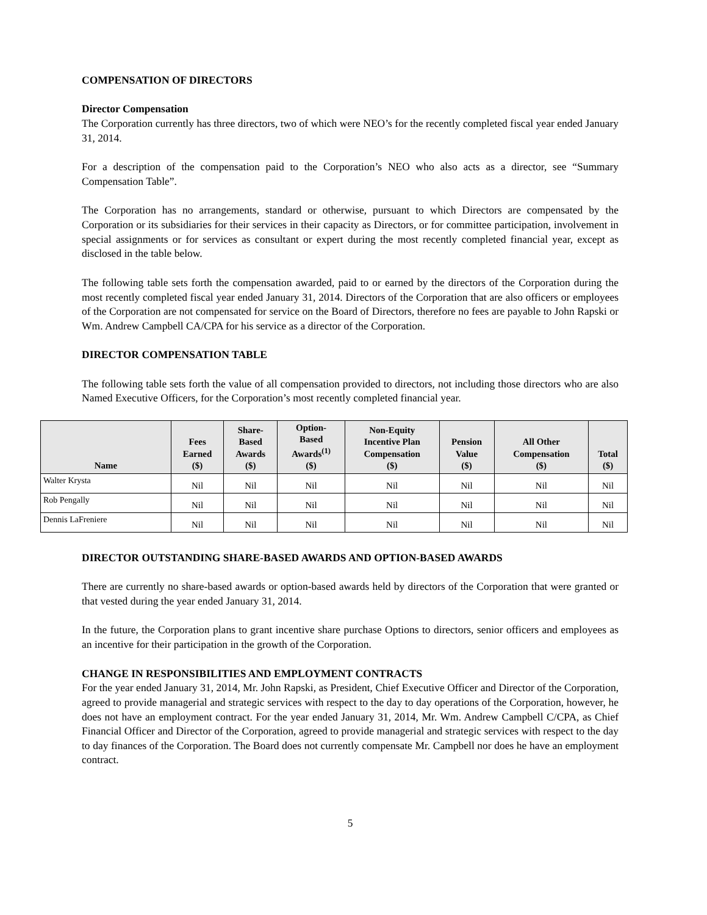COMPENSATION OF DIRECTORS
Director Compensation
The Corporation currently has three directors, two of which were NEO’s for the recently completed fiscal year ended January 31, 2014.
For a description of the compensation paid to the Corporation’s NEO who also acts as a director, see “Summary Compensation Table”.
The Corporation has no arrangements, standard or otherwise, pursuant to which Directors are compensated by the Corporation or its subsidiaries for their services in their capacity as Directors, or for committee participation, involvement in special assignments or for services as consultant or expert during the most recently completed financial year, except as disclosed in the table below.
The following table sets forth the compensation awarded, paid to or earned by the directors of the Corporation during the most recently completed fiscal year ended January 31, 2014. Directors of the Corporation that are also officers or employees of the Corporation are not compensated for service on the Board of Directors, therefore no fees are payable to John Rapski or Wm. Andrew Campbell CA/CPA for his service as a director of the Corporation.
DIRECTOR COMPENSATION TABLE
The following table sets forth the value of all compensation provided to directors, not including those directors who are also Named Executive Officers, for the Corporation’s most recently completed financial year.
| Name | Fees Earned ($) | Share- Based Awards ($) | Option- Based Awards<sup>(1)</sup> ($) | Non-Equity Incentive Plan Compensation ($) | Pension Value ($) | All Other Compensation ($) | Total ($) |
| --- | --- | --- | --- | --- | --- | --- | --- |
| Walter Krysta | Nil | Nil | Nil | Nil | Nil | Nil | Nil |
| Rob Pengally | Nil | Nil | Nil | Nil | Nil | Nil | Nil |
| Dennis LaFreniere | Nil | Nil | Nil | Nil | Nil | Nil | Nil |
DIRECTOR OUTSTANDING SHARE-BASED AWARDS AND OPTION-BASED AWARDS
There are currently no share-based awards or option-based awards held by directors of the Corporation that were granted or that vested during the year ended January 31, 2014.
In the future, the Corporation plans to grant incentive share purchase Options to directors, senior officers and employees as an incentive for their participation in the growth of the Corporation.
CHANGE IN RESPONSIBILITIES AND EMPLOYMENT CONTRACTS
For the year ended January 31, 2014, Mr. John Rapski, as President, Chief Executive Officer and Director of the Corporation, agreed to provide managerial and strategic services with respect to the day to day operations of the Corporation, however, he does not have an employment contract. For the year ended January 31, 2014, Mr. Wm. Andrew Campbell C/CPA, as Chief Financial Officer and Director of the Corporation, agreed to provide managerial and strategic services with respect to the day to day finances of the Corporation. The Board does not currently compensate Mr. Campbell nor does he have an employment contract.
5